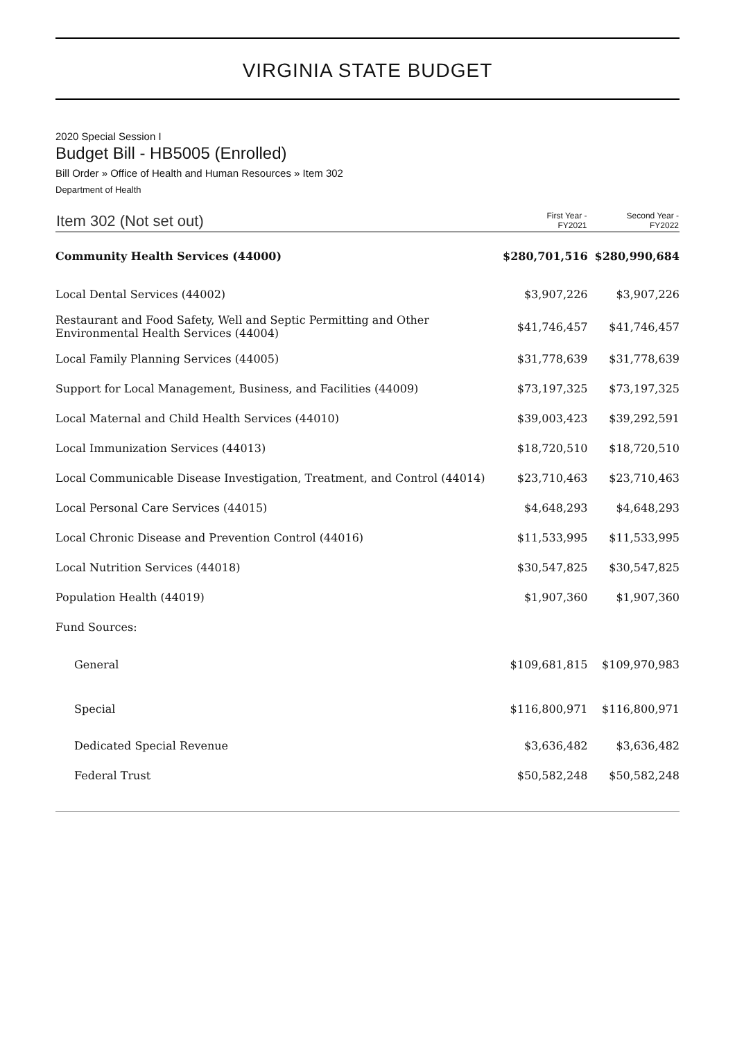VIRGINIA STATE BUDGET
2020 Special Session I
Budget Bill - HB5005 (Enrolled)
Bill Order » Office of Health and Human Resources » Item 302
Department of Health
| Item 302 (Not set out) | First Year - FY2021 | Second Year - FY2022 |
| --- | --- | --- |
| Community Health Services (44000) | $280,701,516 | $280,990,684 |
| Local Dental Services (44002) | $3,907,226 | $3,907,226 |
| Restaurant and Food Safety, Well and Septic Permitting and Other Environmental Health Services (44004) | $41,746,457 | $41,746,457 |
| Local Family Planning Services (44005) | $31,778,639 | $31,778,639 |
| Support for Local Management, Business, and Facilities (44009) | $73,197,325 | $73,197,325 |
| Local Maternal and Child Health Services (44010) | $39,003,423 | $39,292,591 |
| Local Immunization Services (44013) | $18,720,510 | $18,720,510 |
| Local Communicable Disease Investigation, Treatment, and Control (44014) | $23,710,463 | $23,710,463 |
| Local Personal Care Services (44015) | $4,648,293 | $4,648,293 |
| Local Chronic Disease and Prevention Control (44016) | $11,533,995 | $11,533,995 |
| Local Nutrition Services (44018) | $30,547,825 | $30,547,825 |
| Population Health (44019) | $1,907,360 | $1,907,360 |
| Fund Sources: | | |
| General | $109,681,815 | $109,970,983 |
| Special | $116,800,971 | $116,800,971 |
| Dedicated Special Revenue | $3,636,482 | $3,636,482 |
| Federal Trust | $50,582,248 | $50,582,248 |